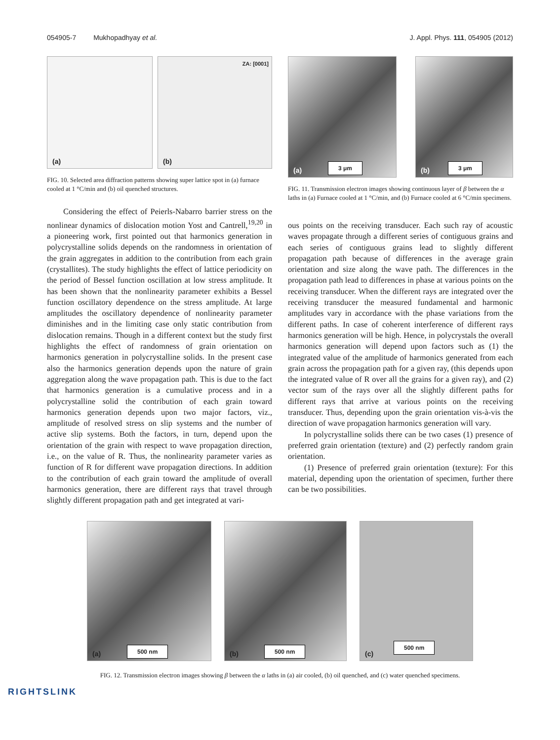054905-7 Mukhopadhyay et al. J. Appl. Phys. 111, 054905 (2012)
(a)
(b)
ZA: [0001]
FIG. 10. Selected area diffraction patterns showing super lattice spot in (a) furnace cooled at 1 °C/min and (b) oil quenched structures.
Considering the effect of Peierls-Nabarro barrier stress on the nonlinear dynamics of dislocation motion Yost and Cantrell,<sup>19,20</sup> in a pioneering work, first pointed out that harmonics generation in polycrystalline solids depends on the randomness in orientation of the grain aggregates in addition to the contribution from each grain (crystallites). The study highlights the effect of lattice periodicity on the period of Bessel function oscillation at low stress amplitude. It has been shown that the nonlinearity parameter exhibits a Bessel function oscillatory dependence on the stress amplitude. At large amplitudes the oscillatory dependence of nonlinearity parameter diminishes and in the limiting case only static contribution from dislocation remains. Though in a different context but the study first highlights the effect of randomness of grain orientation on harmonics generation in polycrystalline solids. In the present case also the harmonics generation depends upon the nature of grain aggregation along the wave propagation path. This is due to the fact that harmonics generation is a cumulative process and in a polycrystalline solid the contribution of each grain toward harmonics generation depends upon two major factors, viz., amplitude of resolved stress on slip systems and the number of active slip systems. Both the factors, in turn, depend upon the orientation of the grain with respect to wave propagation direction, i.e., on the value of R. Thus, the nonlinearity parameter varies as function of R for different wave propagation directions. In addition to the contribution of each grain toward the amplitude of overall harmonics generation, there are different rays that travel through slightly different propagation path and get integrated at vari-
(a) 3 μm
(b) 3 μm
FIG. 11. Transmission electron images showing continuous layer of β between the α laths in (a) Furnace cooled at 1 °C/min, and (b) Furnace cooled at 6 °C/min specimens.
ous points on the receiving transducer. Each such ray of acoustic waves propagate through a different series of contiguous grains and each series of contiguous grains lead to slightly different propagation path because of differences in the average grain orientation and size along the wave path. The differences in the propagation path lead to differences in phase at various points on the receiving transducer. When the different rays are integrated over the receiving transducer the measured fundamental and harmonic amplitudes vary in accordance with the phase variations from the different paths. In case of coherent interference of different rays harmonics generation will be high. Hence, in polycrystals the overall harmonics generation will depend upon factors such as (1) the integrated value of the amplitude of harmonics generated from each grain across the propagation path for a given ray, (this depends upon the integrated value of R over all the grains for a given ray), and (2) vector sum of the rays over all the slightly different paths for different rays that arrive at various points on the receiving transducer. Thus, depending upon the grain orientation vis-à-vis the direction of wave propagation harmonics generation will vary.
In polycrystalline solids there can be two cases (1) presence of preferred grain orientation (texture) and (2) perfectly random grain orientation.
(1) Presence of preferred grain orientation (texture): For this material, depending upon the orientation of specimen, further there can be two possibilities.
(a) 500 nm
(b) 500 nm
(c) 500 nm
FIG. 12. Transmission electron images showing β between the α laths in (a) air cooled, (b) oil quenched, and (c) water quenched specimens.
RIGHTSLINK